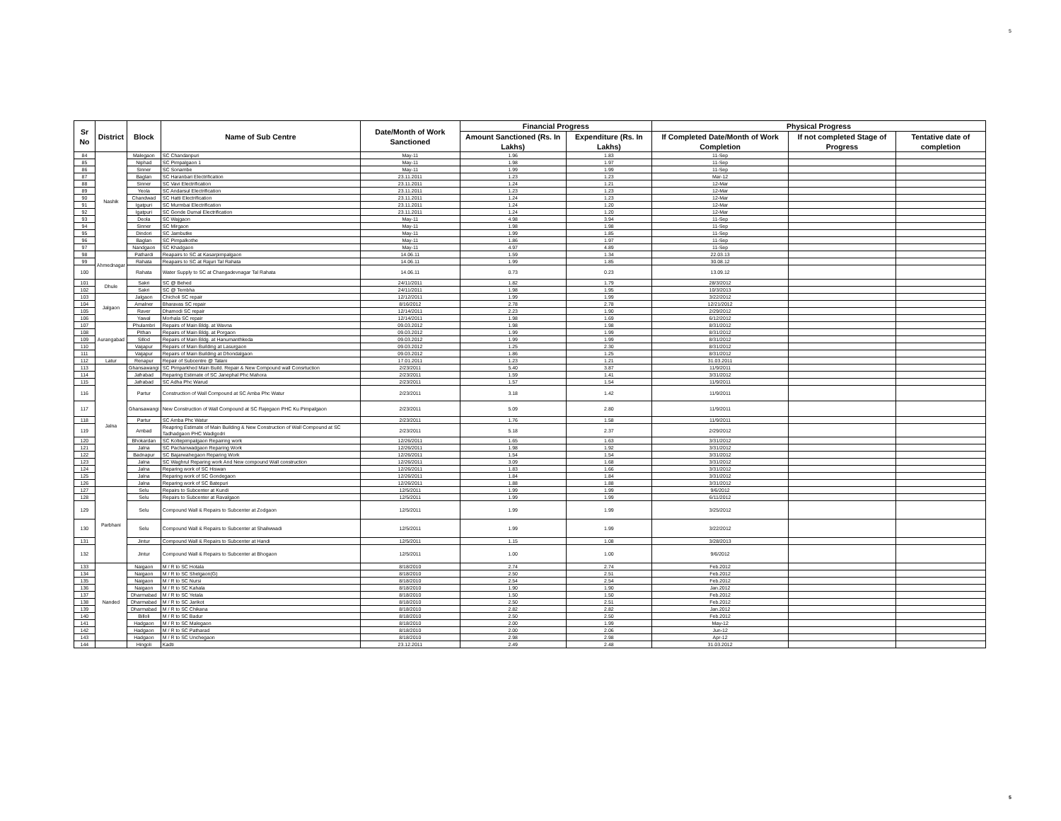5
| Sr No | District | Block | Name of Sub Centre | Date/Month of Work Sanctioned | Financial Progress | | Physical Progress | | |
| --- | --- | --- | --- | --- | --- | --- | --- | --- | --- |
| | | | | | Amount Sanctioned (Rs. In Lakhs) | Expenditure (Rs. In Lakhs) | If Completed Date/Month of Work Completion | If not completed Stage of Progress | Tentative date of completion |
| 84 | Nashik | Malegaon | SC Chandanpuri | May-11 | 1.96 | 1.83 | 11-Sep | | |
| 85 | | Niphad | SC Pimpalgaon 1 | May-11 | 1.98 | 1.97 | 11-Sep | | |
| 86 | | Sinner | SC Sonambe | May-11 | 1.99 | 1.99 | 11-Sep | | |
| 87 | | Baglan | SC Haranbari Electrification | 23.11.2011 | 1.23 | 1.23 | Mar-12 | | |
| 88 | | Sinner | SC Vavi Electrification | 23.11.2011 | 1.24 | 1.21 | 12-Mar | | |
| 89 | | Yeola | SC Andarsul Electrification | 23.11.2011 | 1.23 | 1.23 | 12-Mar | | |
| 90 | | Chandwad | SC Hatti Electrification | 23.11.2011 | 1.24 | 1.23 | 12-Mar | | |
| 91 | | Igatpuri | SC Murmbai Electrification | 23.11.2011 | 1.24 | 1.20 | 12-Mar | | |
| 92 | | Igatpuri | SC Gonde Dumal Electrification | 23.11.2011 | 1.24 | 1.20 | 12-Mar | | |
| 93 | | Deola | SC Wajgaon | May-11 | 4.98 | 3.94 | 11-Sep | | |
| 94 | | Sinner | SC Mirgaon | May-11 | 1.98 | 1.98 | 11-Sep | | |
| 95 | | Dindori | SC Jambutke | May-11 | 1.99 | 1.85 | 11-Sep | | |
| 96 | | Baglan | SC Pimpalkothe | May-11 | 1.86 | 1.97 | 11-Sep | | |
| 97 | | Nandgaon | SC Khadgaon | May-11 | 4.97 | 4.89 | 11-Sep | | |
| 98 | Ahmednagar | Pathardi | Reapairs to SC at Kasarpimpalgaon | 14.06.11 | 1.59 | 1.34 | 22.03.13 | | |
| 99 | | Rahata | Reapairs to SC at Rajuri Tal Rahata | 14.06.11 | 1.99 | 1.85 | 30.08.12 | | |
| 100 | | Rahata | Water Supply to SC at Changadevnagar Tal Rahata | 14.06.11 | 0.73 | 0.23 | 13.09.12 | | |
| 101 | Dhule | Sakri | SC @ Behed | 24/11/2011 | 1.82 | 1.79 | 28/3/2012 | | |
| 102 | | Sakri | SC @ Tembha | 24/11/2011 | 1.98 | 1.95 | 10/3/2013 | | |
| 103 | Jalgaon | Jalgaon | Chicholi SC repair | 12/12/2011 | 1.99 | 1.99 | 3/22/2012 | | |
| 104 | | Amalner | Bharavas SC repair | 8/16/2012 | 2.78 | 2.78 | 12/21/2012 | | |
| 105 | | Raver | Dhamodi SC repair | 12/14/2011 | 2.23 | 1.90 | 2/29/2012 | | |
| 106 | | Yawal | Morhala SC repair | 12/14/2011 | 1.98 | 1.69 | 6/12/2012 | | |
| 107 | Aurangabad | Phulambri | Repairs of Main Bldg. at Wavna | 09.03.2012 | 1.98 | 1.98 | 8/31/2012 | | |
| 108 | | Pithan | Repairs of Main Bldg. at Porgaon | 09.03.2012 | 1.99 | 1.99 | 8/31/2012 | | |
| 109 | | Sillod | Repairs of Main Bldg. at Hanumanthkeda | 09.03.2012 | 1.99 | 1.99 | 8/31/2012 | | |
| 110 | | Vaijapur | Repairs of Main Building at Lasurgaon | 09.03.2012 | 1.25 | 2.30 | 8/31/2012 | | |
| 111 | | Vaijapur | Repairs of Main Building at Dhondalgaon | 09.03.2012 | 1.86 | 1.25 | 8/31/2012 | | |
| 112 | Latur | Renapur | Repair of Subcentre @ Talani | 17.01.2011 | 1.23 | 1.21 | 31.03.2011 | | |
| 113 | Jalna | Ghansawangi | SC Pimparkhed Main Build. Repair & New Compound wall Consrtuction | 2/23/2011 | 5.40 | 3.87 | 11/9/2011 | | |
| 114 | | Jafrabad | Reparing Estimate of SC Janephal Phc Mahora | 2/23/2011 | 1.59 | 1.41 | 3/31/2012 | | |
| 115 | | Jafrabad | SC Adha Phc Warud | 2/23/2011 | 1.57 | 1.54 | 11/9/2011 | | |
| 116 | | Partur | Construction of Wall Compound at SC Amba Phc Watur | 2/23/2011 | 3.18 | 1.42 | 11/9/2011 | | |
| 117 | | Ghansawangi | New Construction of Wall Compound at SC Rajegaon PHC Ku Pimpalgaon | 2/23/2011 | 5.09 | 2.80 | 11/9/2011 | | |
| 118 | | Partur | SC Amba Phc Watur | 2/23/2011 | 1.76 | 1.58 | 11/9/2011 | | |
| 119 | | Ambad | Reapring Estimate of Main Building & New Construction of Wall Compound at SC Tadhadgaon PHC Wadigodri | 2/23/2011 | 5.18 | 2.37 | 2/29/2012 | | |
| 120 | | Bhokardan | SC Koltepimpalgaon Repairing work | 12/26/2011 | 1.65 | 1.63 | 3/31/2012 | | |
| 121 | | Jalna | SC Pachanwadgaon Reparing Work | 12/26/2011 | 1.98 | 1.92 | 3/31/2012 | | |
| 122 | | Badnapur | SC Bajarwahegaon Reparing Work | 12/26/2011 | 1.54 | 1.54 | 3/31/2012 | | |
| 123 | | Jalna | SC Waghrul Reparing work And New compound Wall construction | 12/26/2011 | 3.09 | 1.68 | 3/31/2012 | | |
| 124 | | Jalna | Reparing work of SC Hiswan | 12/26/2011 | 1.83 | 1.66 | 3/31/2012 | | |
| 125 | | Jalna | Reparing work of SC Gondegaon | 12/26/2011 | 1.84 | 1.84 | 3/31/2012 | | |
| 126 | | Jalna | Reparing work of SC Batepuri | 12/26/2011 | 1.88 | 1.88 | 3/31/2012 | | |
| 127 | Parbhani | Selu | Repairs to Subcenter at Kundi | 12/5/2011 | 1.99 | 1.99 | 9/6/2012 | | |
| 128 | | Selu | Repairs to Subcenter at Ravalgaon | 12/5/2011 | 1.99 | 1.99 | 6/11/2012 | | |
| 129 | | Selu | Compound Wall & Repairs to Subcenter at Zodgaon | 12/5/2011 | 1.99 | 1.99 | 3/25/2012 | | |
| 130 | | Selu | Compound Wall & Repairs to Subcenter at Shailwwadi | 12/5/2011 | 1.99 | 1.99 | 3/22/2012 | | |
| 131 | | Jintur | Compound Wall & Repairs to Subcenter at Handi | 12/5/2011 | 1.15 | 1.08 | 3/28/2013 | | |
| 132 | | Jintur | Compound Wall & Repairs to Subcenter at Bhogaon | 12/5/2011 | 1.00 | 1.00 | 9/6/2012 | | |
| 133 | Nanded | Naigaon | M / R to SC Hotala | 8/18/2010 | 2.74 | 2.74 | Feb.2012 | | |
| 134 | | Naigaon | M / R to SC Shelgaon(G) | 8/18/2010 | 2.50 | 2.51 | Feb.2012 | | |
| 135 | | Naigaon | M / R to SC Nursi | 8/18/2010 | 2.54 | 2.54 | Feb.2012 | | |
| 136 | | Naigaon | M / R to SC Kahala | 8/18/2010 | 1.90 | 1.90 | Jan.2012 | | |
| 137 | | Dharmabad | M / R to SC Yetala | 8/18/2010 | 1.50 | 1.50 | Feb.2012 | | |
| 138 | | Dharmabad | M / R to SC Jarikot | 8/18/2010 | 2.50 | 2.51 | Feb.2012 | | |
| 139 | | Dharmabad | M / R to SC Chikana | 8/18/2010 | 2.82 | 2.82 | Jan.2012 | | |
| 140 | | Billoli | M / R to SC Badur | 8/18/2010 | 2.50 | 2.50 | Feb.2012 | | |
| 141 | | Hadgaon | M / R to SC Malegaon | 8/18/2010 | 2.00 | 1.99 | May-12 | | |
| 142 | | Hadgaon | M / R to SC Patharad | 8/18/2010 | 2.00 | 2.06 | Jun-12 | | |
| 143 | | Hadgaon | M / R to SC Unchegaon | 8/18/2010 | 2.98 | 2.98 | Apr-12 | | |
| 144 | | Hingoli | Kadti | 23.12.2011 | 2.49 | 2.48 | 31.03.2012 | | |
5